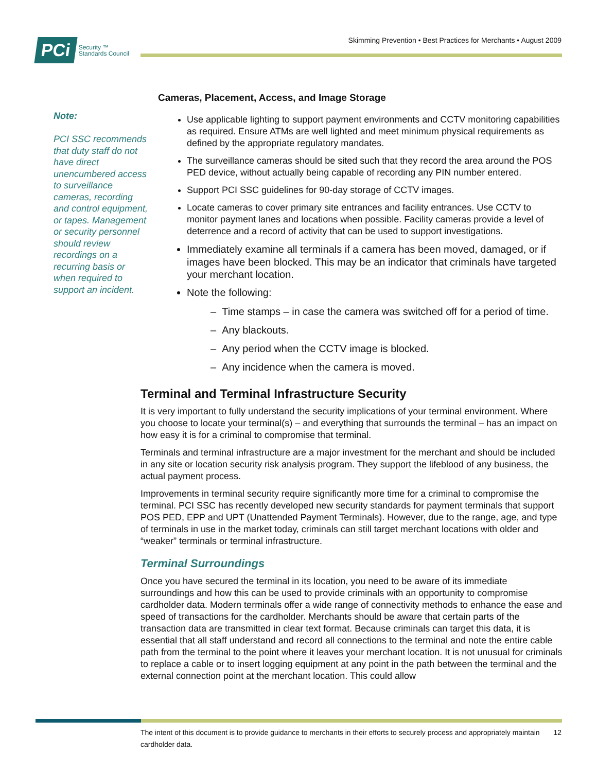PCi
Security ™
Standards Council
Skimming Prevention • Best Practices for Merchants • August 2009
Note:
PCI SSC recommends that duty staff do not have direct unencumbered access to surveillance cameras, recording and control equipment, or tapes. Management or security personnel should review recordings on a recurring basis or when required to support an incident.
Cameras, Placement, Access, and Image Storage
Use applicable lighting to support payment environments and CCTV monitoring capabilities as required. Ensure ATMs are well lighted and meet minimum physical requirements as defined by the appropriate regulatory mandates.
The surveillance cameras should be sited such that they record the area around the POS PED device, without actually being capable of recording any PIN number entered.
Support PCI SSC guidelines for 90-day storage of CCTV images.
Locate cameras to cover primary site entrances and facility entrances. Use CCTV to monitor payment lanes and locations when possible. Facility cameras provide a level of deterrence and a record of activity that can be used to support investigations.
Immediately examine all terminals if a camera has been moved, damaged, or if images have been blocked. This may be an indicator that criminals have targeted your merchant location.
Note the following:
– Time stamps – in case the camera was switched off for a period of time.
– Any blackouts.
– Any period when the CCTV image is blocked.
– Any incidence when the camera is moved.
Terminal and Terminal Infrastructure Security
It is very important to fully understand the security implications of your terminal environment. Where you choose to locate your terminal(s) – and everything that surrounds the terminal – has an impact on how easy it is for a criminal to compromise that terminal.
Terminals and terminal infrastructure are a major investment for the merchant and should be included in any site or location security risk analysis program. They support the lifeblood of any business, the actual payment process.
Improvements in terminal security require significantly more time for a criminal to compromise the terminal. PCI SSC has recently developed new security standards for payment terminals that support POS PED, EPP and UPT (Unattended Payment Terminals). However, due to the range, age, and type of terminals in use in the market today, criminals can still target merchant locations with older and “weaker” terminals or terminal infrastructure.
Terminal Surroundings
Once you have secured the terminal in its location, you need to be aware of its immediate surroundings and how this can be used to provide criminals with an opportunity to compromise cardholder data. Modern terminals offer a wide range of connectivity methods to enhance the ease and speed of transactions for the cardholder. Merchants should be aware that certain parts of the transaction data are transmitted in clear text format. Because criminals can target this data, it is essential that all staff understand and record all connections to the terminal and note the entire cable path from the terminal to the point where it leaves your merchant location. It is not unusual for criminals to replace a cable or to insert logging equipment at any point in the path between the terminal and the external connection point at the merchant location. This could allow
The intent of this document is to provide guidance to merchants in their efforts to securely process and appropriately maintain cardholder data.
12